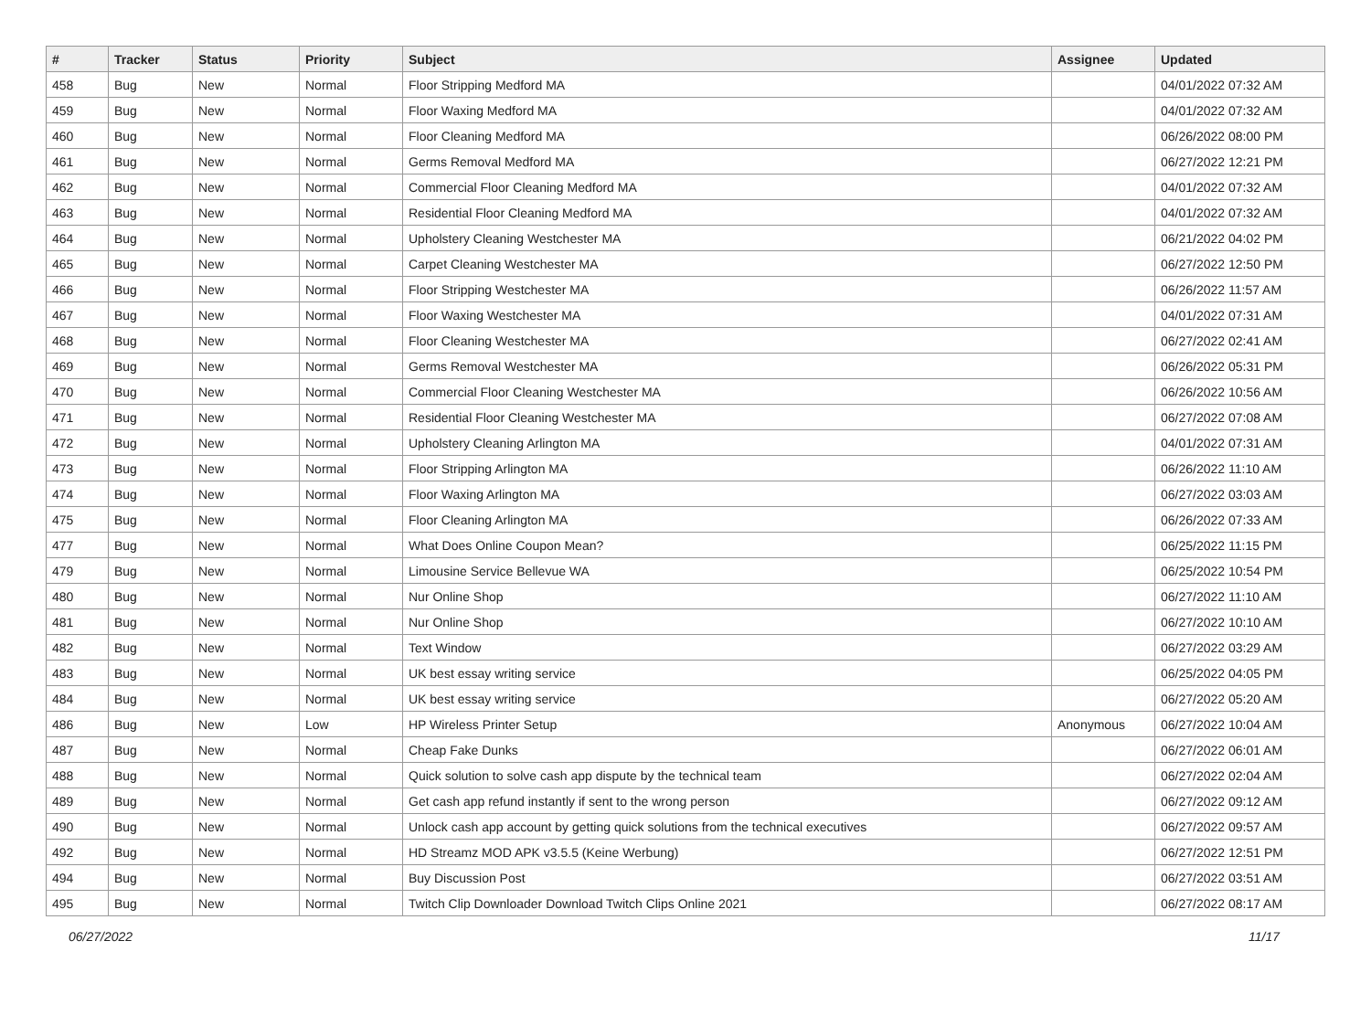| # | Tracker | Status | Priority | Subject | Assignee | Updated |
| --- | --- | --- | --- | --- | --- | --- |
| 458 | Bug | New | Normal | Floor Stripping Medford MA | | 04/01/2022 07:32 AM |
| 459 | Bug | New | Normal | Floor Waxing Medford MA | | 04/01/2022 07:32 AM |
| 460 | Bug | New | Normal | Floor Cleaning Medford MA | | 06/26/2022 08:00 PM |
| 461 | Bug | New | Normal | Germs Removal Medford MA | | 06/27/2022 12:21 PM |
| 462 | Bug | New | Normal | Commercial Floor Cleaning Medford MA | | 04/01/2022 07:32 AM |
| 463 | Bug | New | Normal | Residential Floor Cleaning Medford MA | | 04/01/2022 07:32 AM |
| 464 | Bug | New | Normal | Upholstery Cleaning Westchester MA | | 06/21/2022 04:02 PM |
| 465 | Bug | New | Normal | Carpet Cleaning Westchester MA | | 06/27/2022 12:50 PM |
| 466 | Bug | New | Normal | Floor Stripping Westchester MA | | 06/26/2022 11:57 AM |
| 467 | Bug | New | Normal | Floor Waxing Westchester MA | | 04/01/2022 07:31 AM |
| 468 | Bug | New | Normal | Floor Cleaning Westchester MA | | 06/27/2022 02:41 AM |
| 469 | Bug | New | Normal | Germs Removal Westchester MA | | 06/26/2022 05:31 PM |
| 470 | Bug | New | Normal | Commercial Floor Cleaning Westchester MA | | 06/26/2022 10:56 AM |
| 471 | Bug | New | Normal | Residential Floor Cleaning Westchester MA | | 06/27/2022 07:08 AM |
| 472 | Bug | New | Normal | Upholstery Cleaning Arlington MA | | 04/01/2022 07:31 AM |
| 473 | Bug | New | Normal | Floor Stripping Arlington MA | | 06/26/2022 11:10 AM |
| 474 | Bug | New | Normal | Floor Waxing Arlington MA | | 06/27/2022 03:03 AM |
| 475 | Bug | New | Normal | Floor Cleaning Arlington MA | | 06/26/2022 07:33 AM |
| 477 | Bug | New | Normal | What Does Online Coupon Mean? | | 06/25/2022 11:15 PM |
| 479 | Bug | New | Normal | Limousine Service Bellevue WA | | 06/25/2022 10:54 PM |
| 480 | Bug | New | Normal | Nur Online Shop | | 06/27/2022 11:10 AM |
| 481 | Bug | New | Normal | Nur Online Shop | | 06/27/2022 10:10 AM |
| 482 | Bug | New | Normal | Text Window | | 06/27/2022 03:29 AM |
| 483 | Bug | New | Normal | UK best essay writing service | | 06/25/2022 04:05 PM |
| 484 | Bug | New | Normal | UK best essay writing service | | 06/27/2022 05:20 AM |
| 486 | Bug | New | Low | HP Wireless Printer Setup | Anonymous | 06/27/2022 10:04 AM |
| 487 | Bug | New | Normal | Cheap Fake Dunks | | 06/27/2022 06:01 AM |
| 488 | Bug | New | Normal | Quick solution to solve cash app dispute by the technical team | | 06/27/2022 02:04 AM |
| 489 | Bug | New | Normal | Get cash app refund instantly if sent to the wrong person | | 06/27/2022 09:12 AM |
| 490 | Bug | New | Normal | Unlock cash app account by getting quick solutions from the technical executives | | 06/27/2022 09:57 AM |
| 492 | Bug | New | Normal | HD Streamz MOD APK v3.5.5 (Keine Werbung) | | 06/27/2022 12:51 PM |
| 494 | Bug | New | Normal | Buy Discussion Post | | 06/27/2022 03:51 AM |
| 495 | Bug | New | Normal | Twitch Clip Downloader Download Twitch Clips Online 2021 | | 06/27/2022 08:17 AM |
06/27/2022 11/17